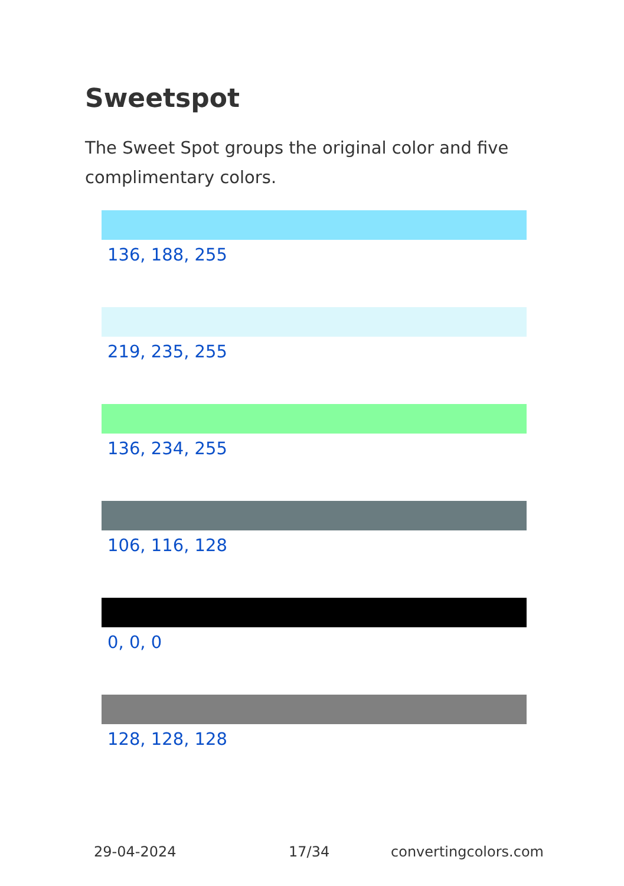Sweetspot
The Sweet Spot groups the original color and five complimentary colors.
136, 188, 255
219, 235, 255
136, 234, 255
106, 116, 128
0, 0, 0
128, 128, 128
29-04-2024 17/34 convertingcolors.com